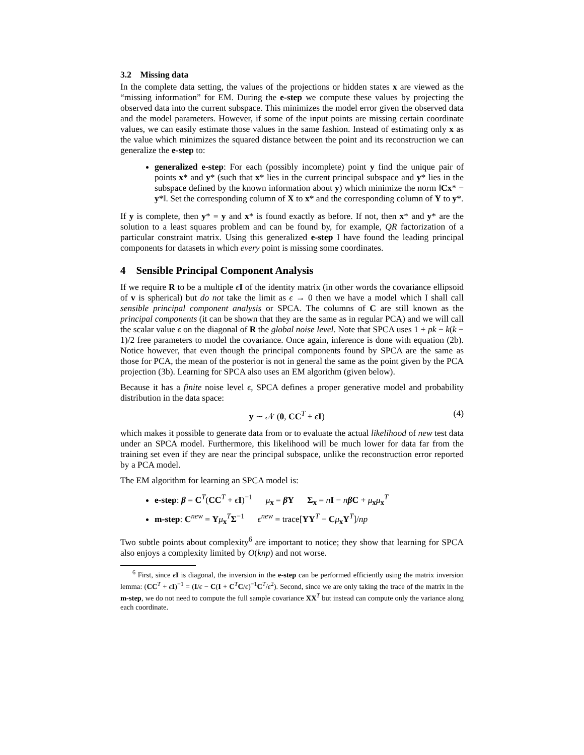3.2 Missing data
In the complete data setting, the values of the projections or hidden states x are viewed as the “missing information” for EM. During the e-step we compute these values by projecting the observed data into the current subspace. This minimizes the model error given the observed data and the model parameters. However, if some of the input points are missing certain coordinate values, we can easily estimate those values in the same fashion. Instead of estimating only x as the value which minimizes the squared distance between the point and its reconstruction we can generalize the e-step to:
generalized e-step: For each (possibly incomplete) point y find the unique pair of points x* and y* (such that x* lies in the current principal subspace and y* lies in the subspace defined by the known information about y) which minimize the norm ‖Cx* − y*‖. Set the corresponding column of X to x* and the corresponding column of Y to y*.
If y is complete, then y* = y and x* is found exactly as before. If not, then x* and y* are the solution to a least squares problem and can be found by, for example, QR factorization of a particular constraint matrix. Using this generalized e-step I have found the leading principal components for datasets in which every point is missing some coordinates.
4 Sensible Principal Component Analysis
If we require R to be a multiple ϵI of the identity matrix (in other words the covariance ellipsoid of v is spherical) but do not take the limit as ϵ → 0 then we have a model which I shall call sensible principal component analysis or SPCA. The columns of C are still known as the principal components (it can be shown that they are the same as in regular PCA) and we will call the scalar value ϵ on the diagonal of R the global noise level. Note that SPCA uses 1 + pk − k(k − 1)/2 free parameters to model the covariance. Once again, inference is done with equation (2b). Notice however, that even though the principal components found by SPCA are the same as those for PCA, the mean of the posterior is not in general the same as the point given by the PCA projection (3b). Learning for SPCA also uses an EM algorithm (given below).
Because it has a finite noise level ϵ, SPCA defines a proper generative model and probability distribution in the data space:
y ∼ 𝒩 (0, CC<sup>T</sup> + ϵI) (4)
which makes it possible to generate data from or to evaluate the actual likelihood of new test data under an SPCA model. Furthermore, this likelihood will be much lower for data far from the training set even if they are near the principal subspace, unlike the reconstruction error reported by a PCA model.
The EM algorithm for learning an SPCA model is:
e-step: β = C<sup>T</sup>(CC<sup>T</sup> + ϵI)<sup>−1</sup> μ<sub>x</sub> = β Y Σ<sub>x</sub> = nI − nβ C + μ<sub>x</sub>μ<sub>x</sub><sup>T</sup>
m-step: C<sup>new</sup> = Yμ<sub>x</sub><sup>T</sup>Σ<sup>−1</sup> ϵ<sup>new</sup> = trace[YY<sup>T</sup> − Cμ<sub>x</sub>Y<sup>T</sup>]/np
Two subtle points about complexity<sup>6</sup> are important to notice; they show that learning for SPCA also enjoys a complexity limited by O(knp) and not worse.
<sup>6</sup> First, since ϵI is diagonal, the inversion in the e-step can be performed efficiently using the matrix inversion lemma: (CC<sup>T</sup> + ϵI)<sup>−1</sup> = (I/ϵ − C(I + C<sup>T</sup>C/ϵ)<sup>−1</sup>C<sup>T</sup>/ϵ<sup>2</sup>). Second, since we are only taking the trace of the matrix in the m-step, we do not need to compute the full sample covariance XX<sup>T</sup> but instead can compute only the variance along each coordinate.